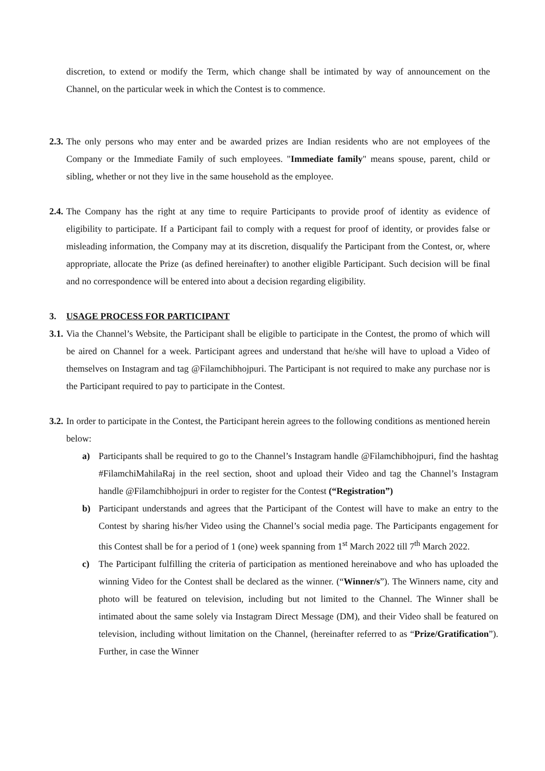discretion, to extend or modify the Term, which change shall be intimated by way of announcement on the Channel, on the particular week in which the Contest is to commence.
2.3.
The only persons who may enter and be awarded prizes are Indian residents who are not employees of the Company or the Immediate Family of such employees. "Immediate family" means spouse, parent, child or sibling, whether or not they live in the same household as the employee.
2.4.
The Company has the right at any time to require Participants to provide proof of identity as evidence of eligibility to participate. If a Participant fail to comply with a request for proof of identity, or provides false or misleading information, the Company may at its discretion, disqualify the Participant from the Contest, or, where appropriate, allocate the Prize (as defined hereinafter) to another eligible Participant. Such decision will be final and no correspondence will be entered into about a decision regarding eligibility.
3. USAGE PROCESS FOR PARTICIPANT
3.1.
Via the Channel’s Website, the Participant shall be eligible to participate in the Contest, the promo of which will be aired on Channel for a week. Participant agrees and understand that he/she will have to upload a Video of themselves on Instagram and tag @Filamchibhojpuri. The Participant is not required to make any purchase nor is the Participant required to pay to participate in the Contest.
3.2.
In order to participate in the Contest, the Participant herein agrees to the following conditions as mentioned herein below:
a) Participants shall be required to go to the Channel’s Instagram handle @Filamchibhojpuri, find the hashtag #FilamchiMahilaRaj in the reel section, shoot and upload their Video and tag the Channel’s Instagram handle @Filamchibhojpuri in order to register for the Contest (“Registration”)
b) Participant understands and agrees that the Participant of the Contest will have to make an entry to the Contest by sharing his/her Video using the Channel’s social media page. The Participants engagement for this Contest shall be for a period of 1 (one) week spanning from 1<sup>st</sup> March 2022 till 7<sup>th</sup> March 2022.
c) The Participant fulfilling the criteria of participation as mentioned hereinabove and who has uploaded the winning Video for the Contest shall be declared as the winner. (“Winner/s”). The Winners name, city and photo will be featured on television, including but not limited to the Channel. The Winner shall be intimated about the same solely via Instagram Direct Message (DM), and their Video shall be featured on television, including without limitation on the Channel, (hereinafter referred to as “Prize/Gratification”). Further, in case the Winner